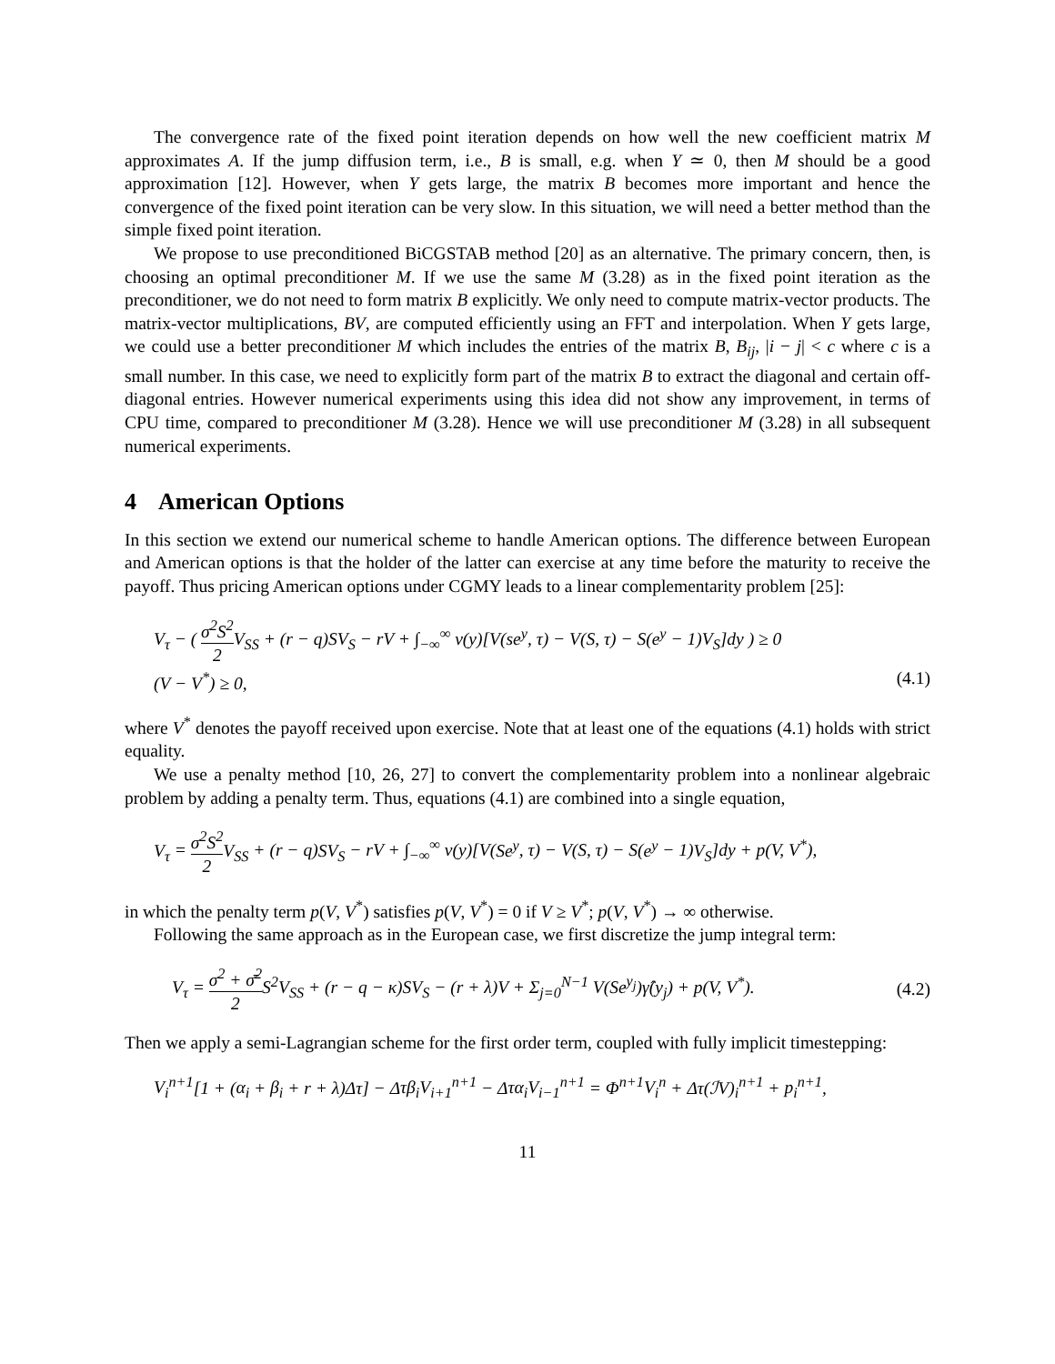The convergence rate of the fixed point iteration depends on how well the new coefficient matrix M approximates A. If the jump diffusion term, i.e., B is small, e.g. when Y ≃ 0, then M should be a good approximation [12]. However, when Y gets large, the matrix B becomes more important and hence the convergence of the fixed point iteration can be very slow. In this situation, we will need a better method than the simple fixed point iteration.
We propose to use preconditioned BiCGSTAB method [20] as an alternative. The primary concern, then, is choosing an optimal preconditioner M. If we use the same M (3.28) as in the fixed point iteration as the preconditioner, we do not need to form matrix B explicitly. We only need to compute matrix-vector products. The matrix-vector multiplications, BV, are computed efficiently using an FFT and interpolation. When Y gets large, we could use a better preconditioner M which includes the entries of the matrix B, B<sub>ij</sub>, |i − j| < c where c is a small number. In this case, we need to explicitly form part of the matrix B to extract the diagonal and certain off-diagonal entries. However numerical experiments using this idea did not show any improvement, in terms of CPU time, compared to preconditioner M (3.28). Hence we will use preconditioner M (3.28) in all subsequent numerical experiments.
4 American Options
In this section we extend our numerical scheme to handle American options. The difference between European and American options is that the holder of the latter can exercise at any time before the maturity to receive the payoff. Thus pricing American options under CGMY leads to a linear complementarity problem [25]:
V<sub>τ</sub> − ( σ<sup>2</sup>S<sup>2</sup> 2 V<sub>SS</sub> + (r − q)SV<sub>S</sub> − rV + ∫<sub>−∞</sub><sup>∞</sup> ν(y)[V(se<sup>y</sup>, τ) − V(S, τ) − S(e<sup>y</sup> − 1)V<sub>S</sub>]dy ) ≥ 0
(V − V<sup>*</sup>) ≥ 0, (4.1)
where V<sup>*</sup> denotes the payoff received upon exercise. Note that at least one of the equations (4.1) holds with strict equality.
We use a penalty method [10, 26, 27] to convert the complementarity problem into a nonlinear algebraic problem by adding a penalty term. Thus, equations (4.1) are combined into a single equation,
V<sub>τ</sub> = σ<sup>2</sup>S<sup>2</sup> 2 V<sub>SS</sub> + (r − q)SV<sub>S</sub> − rV + ∫<sub>−∞</sub><sup>∞</sup> ν(y)[V(Se<sup>y</sup>, τ) − V(S, τ) − S(e<sup>y</sup> − 1)V<sub>S</sub>]dy + p(V, V<sup>*</sup>),
in which the penalty term p(V, V<sup>*</sup>) satisfies p(V, V<sup>*</sup>) = 0 if V ≥ V<sup>*</sup>; p(V, V<sup>*</sup>) → ∞ otherwise.
Following the same approach as in the European case, we first discretize the jump integral term:
V<sub>τ</sub> = σ<sup>2</sup> + σ̄<sup>2</sup> 2 S<sup>2</sup>V<sub>SS</sub> + (r − q − κ)SV<sub>S</sub> − (r + λ)V + Σ<sub>j=0</sub><sup>N−1</sup> V(Se<sup>y<sub>j</sub></sup>)γ̂(y<sub>j</sub>) + p(V, V<sup>*</sup>). (4.2)
Then we apply a semi-Lagrangian scheme for the first order term, coupled with fully implicit timestepping:
V<sub>i</sub><sup>n+1</sup>[1 + (α<sub>i</sub> + β<sub>i</sub> + r + λ)Δτ] − Δτβ<sub>i</sub>V<sub>i+1</sub><sup>n+1</sup> − Δτα<sub>i</sub>V<sub>i−1</sub><sup>n+1</sup> = Φ<sup>n+1</sup>V<sub>i</sub><sup>n</sup> + Δτ(ℐV)<sub>i</sub><sup>n+1</sup> + p<sub>i</sub><sup>n+1</sup>,
11